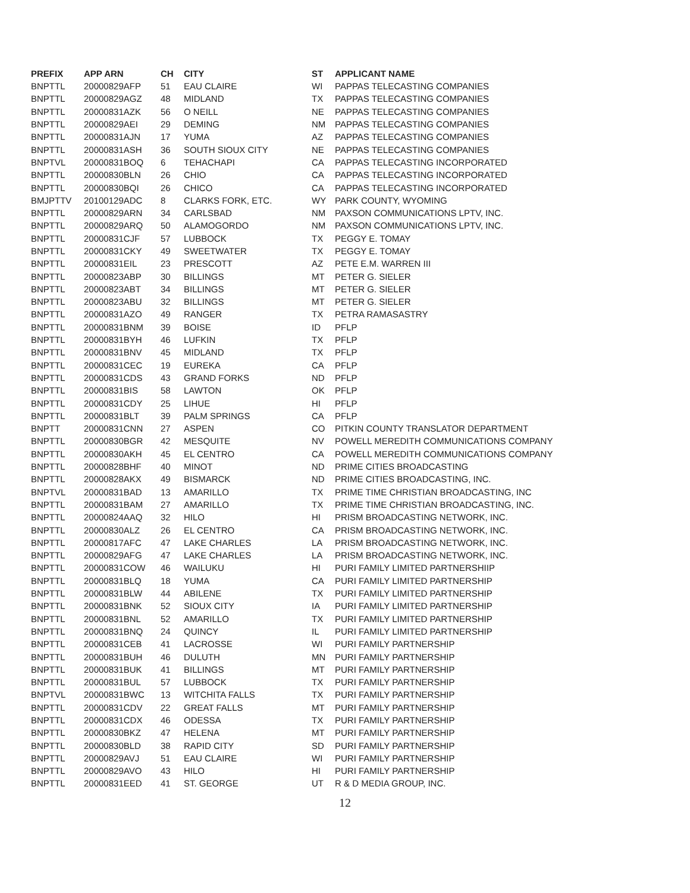| PREFIX | APP ARN | CH | CITY | ST | APPLICANT NAME |
| --- | --- | --- | --- | --- | --- |
| BNPTTL | 20000829AFP | 51 | EAU CLAIRE | WI | PAPPAS TELECASTING COMPANIES |
| BNPTTL | 20000829AGZ | 48 | MIDLAND | TX | PAPPAS TELECASTING COMPANIES |
| BNPTTL | 20000831AZK | 56 | O NEILL | NE | PAPPAS TELECASTING COMPANIES |
| BNPTTL | 20000829AEI | 29 | DEMING | NM | PAPPAS TELECASTING COMPANIES |
| BNPTTL | 20000831AJN | 17 | YUMA | AZ | PAPPAS TELECASTING COMPANIES |
| BNPTTL | 20000831ASH | 36 | SOUTH SIOUX CITY | NE | PAPPAS TELECASTING COMPANIES |
| BNPTVL | 20000831BOQ | 6 | TEHACHAPI | CA | PAPPAS TELECASTING INCORPORATED |
| BNPTTL | 20000830BLN | 26 | CHIO | CA | PAPPAS TELECASTING INCORPORATED |
| BNPTTL | 20000830BQI | 26 | CHICO | CA | PAPPAS TELECASTING INCORPORATED |
| BMJPTTV | 20100129ADC | 8 | CLARKS FORK, ETC. | WY | PARK COUNTY, WYOMING |
| BNPTTL | 20000829ARN | 34 | CARLSBAD | NM | PAXSON COMMUNICATIONS LPTV, INC. |
| BNPTTL | 20000829ARQ | 50 | ALAMOGORDO | NM | PAXSON COMMUNICATIONS LPTV, INC. |
| BNPTTL | 20000831CJF | 57 | LUBBOCK | TX | PEGGY E. TOMAY |
| BNPTTL | 20000831CKY | 49 | SWEETWATER | TX | PEGGY E. TOMAY |
| BNPTTL | 20000831EIL | 23 | PRESCOTT | AZ | PETE E.M. WARREN III |
| BNPTTL | 20000823ABP | 30 | BILLINGS | MT | PETER G. SIELER |
| BNPTTL | 20000823ABT | 34 | BILLINGS | MT | PETER G. SIELER |
| BNPTTL | 20000823ABU | 32 | BILLINGS | MT | PETER G. SIELER |
| BNPTTL | 20000831AZO | 49 | RANGER | TX | PETRA RAMASASTRY |
| BNPTTL | 20000831BNM | 39 | BOISE | ID | PFLP |
| BNPTTL | 20000831BYH | 46 | LUFKIN | TX | PFLP |
| BNPTTL | 20000831BNV | 45 | MIDLAND | TX | PFLP |
| BNPTTL | 20000831CEC | 19 | EUREKA | CA | PFLP |
| BNPTTL | 20000831CDS | 43 | GRAND FORKS | ND | PFLP |
| BNPTTL | 20000831BIS | 58 | LAWTON | OK | PFLP |
| BNPTTL | 20000831CDY | 25 | LIHUE | HI | PFLP |
| BNPTTL | 20000831BLT | 39 | PALM SPRINGS | CA | PFLP |
| BNPTT | 20000831CNN | 27 | ASPEN | CO | PITKIN COUNTY TRANSLATOR DEPARTMENT |
| BNPTTL | 20000830BGR | 42 | MESQUITE | NV | POWELL MEREDITH COMMUNICATIONS COMPANY |
| BNPTTL | 20000830AKH | 45 | EL CENTRO | CA | POWELL MEREDITH COMMUNICATIONS COMPANY |
| BNPTTL | 20000828BHF | 40 | MINOT | ND | PRIME CITIES BROADCASTING |
| BNPTTL | 20000828AKX | 49 | BISMARCK | ND | PRIME CITIES BROADCASTING, INC. |
| BNPTVL | 20000831BAD | 13 | AMARILLO | TX | PRIME TIME CHRISTIAN BROADCASTING, INC |
| BNPTTL | 20000831BAM | 27 | AMARILLO | TX | PRIME TIME CHRISTIAN BROADCASTING, INC. |
| BNPTTL | 20000824AAQ | 32 | HILO | HI | PRISM BROADCASTING NETWORK, INC. |
| BNPTTL | 20000830ALZ | 26 | EL CENTRO | CA | PRISM BROADCASTING NETWORK, INC. |
| BNPTTL | 20000817AFC | 47 | LAKE CHARLES | LA | PRISM BROADCASTING NETWORK, INC. |
| BNPTTL | 20000829AFG | 47 | LAKE CHARLES | LA | PRISM BROADCASTING NETWORK, INC. |
| BNPTTL | 20000831COW | 46 | WAILUKU | HI | PURI FAMILY LIMITED PARTNERSHIIP |
| BNPTTL | 20000831BLQ | 18 | YUMA | CA | PURI FAMILY LIMITED PARTNERSHIP |
| BNPTTL | 20000831BLW | 44 | ABILENE | TX | PURI FAMILY LIMITED PARTNERSHIP |
| BNPTTL | 20000831BNK | 52 | SIOUX CITY | IA | PURI FAMILY LIMITED PARTNERSHIP |
| BNPTTL | 20000831BNL | 52 | AMARILLO | TX | PURI FAMILY LIMITED PARTNERSHIP |
| BNPTTL | 20000831BNQ | 24 | QUINCY | IL | PURI FAMILY LIMITED PARTNERSHIP |
| BNPTTL | 20000831CEB | 41 | LACROSSE | WI | PURI FAMILY PARTNERSHIP |
| BNPTTL | 20000831BUH | 46 | DULUTH | MN | PURI FAMILY PARTNERSHIP |
| BNPTTL | 20000831BUK | 41 | BILLINGS | MT | PURI FAMILY PARTNERSHIP |
| BNPTTL | 20000831BUL | 57 | LUBBOCK | TX | PURI FAMILY PARTNERSHIP |
| BNPTVL | 20000831BWC | 13 | WITCHITA FALLS | TX | PURI FAMILY PARTNERSHIP |
| BNPTTL | 20000831CDV | 22 | GREAT FALLS | MT | PURI FAMILY PARTNERSHIP |
| BNPTTL | 20000831CDX | 46 | ODESSA | TX | PURI FAMILY PARTNERSHIP |
| BNPTTL | 20000830BKZ | 47 | HELENA | MT | PURI FAMILY PARTNERSHIP |
| BNPTTL | 20000830BLD | 38 | RAPID CITY | SD | PURI FAMILY PARTNERSHIP |
| BNPTTL | 20000829AVJ | 51 | EAU CLAIRE | WI | PURI FAMILY PARTNERSHIP |
| BNPTTL | 20000829AVO | 43 | HILO | HI | PURI FAMILY PARTNERSHIP |
| BNPTTL | 20000831EED | 41 | ST. GEORGE | UT | R & D MEDIA GROUP, INC. |
12